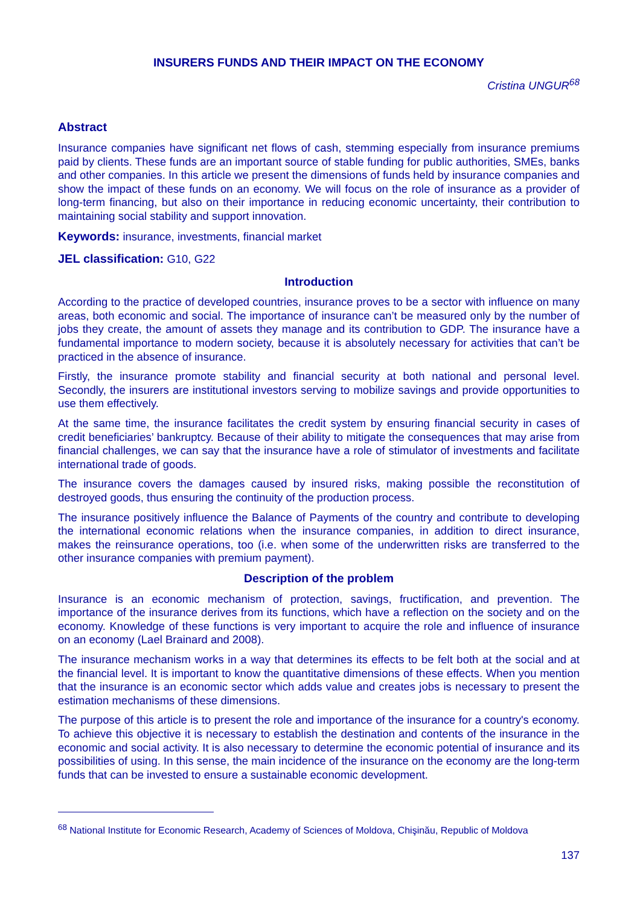INSURERS FUNDS AND THEIR IMPACT ON THE ECONOMY
Cristina UNGUR<sup>68</sup>
Abstract
Insurance companies have significant net flows of cash, stemming especially from insurance premiums paid by clients. These funds are an important source of stable funding for public authorities, SMEs, banks and other companies. In this article we present the dimensions of funds held by insurance companies and show the impact of these funds on an economy. We will focus on the role of insurance as a provider of long-term financing, but also on their importance in reducing economic uncertainty, their contribution to maintaining social stability and support innovation.
Keywords: insurance, investments, financial market
JEL classification: G10, G22
Introduction
According to the practice of developed countries, insurance proves to be a sector with influence on many areas, both economic and social. The importance of insurance can’t be measured only by the number of jobs they create, the amount of assets they manage and its contribution to GDP. The insurance have a fundamental importance to modern society, because it is absolutely necessary for activities that can’t be practiced in the absence of insurance.
Firstly, the insurance promote stability and financial security at both national and personal level. Secondly, the insurers are institutional investors serving to mobilize savings and provide opportunities to use them effectively.
At the same time, the insurance facilitates the credit system by ensuring financial security in cases of credit beneficiaries’ bankruptcy. Because of their ability to mitigate the consequences that may arise from financial challenges, we can say that the insurance have a role of stimulator of investments and facilitate international trade of goods.
The insurance covers the damages caused by insured risks, making possible the reconstitution of destroyed goods, thus ensuring the continuity of the production process.
The insurance positively influence the Balance of Payments of the country and contribute to developing the international economic relations when the insurance companies, in addition to direct insurance, makes the reinsurance operations, too (i.e. when some of the underwritten risks are transferred to the other insurance companies with premium payment).
Description of the problem
Insurance is an economic mechanism of protection, savings, fructification, and prevention. The importance of the insurance derives from its functions, which have a reflection on the society and on the economy. Knowledge of these functions is very important to acquire the role and influence of insurance on an economy (Lael Brainard and 2008).
The insurance mechanism works in a way that determines its effects to be felt both at the social and at the financial level. It is important to know the quantitative dimensions of these effects. When you mention that the insurance is an economic sector which adds value and creates jobs is necessary to present the estimation mechanisms of these dimensions.
The purpose of this article is to present the role and importance of the insurance for a country's economy. To achieve this objective it is necessary to establish the destination and contents of the insurance in the economic and social activity. It is also necessary to determine the economic potential of insurance and its possibilities of using. In this sense, the main incidence of the insurance on the economy are the long-term funds that can be invested to ensure a sustainable economic development.
<sup>68</sup> National Institute for Economic Research, Academy of Sciences of Moldova, Chişinău, Republic of Moldova
137